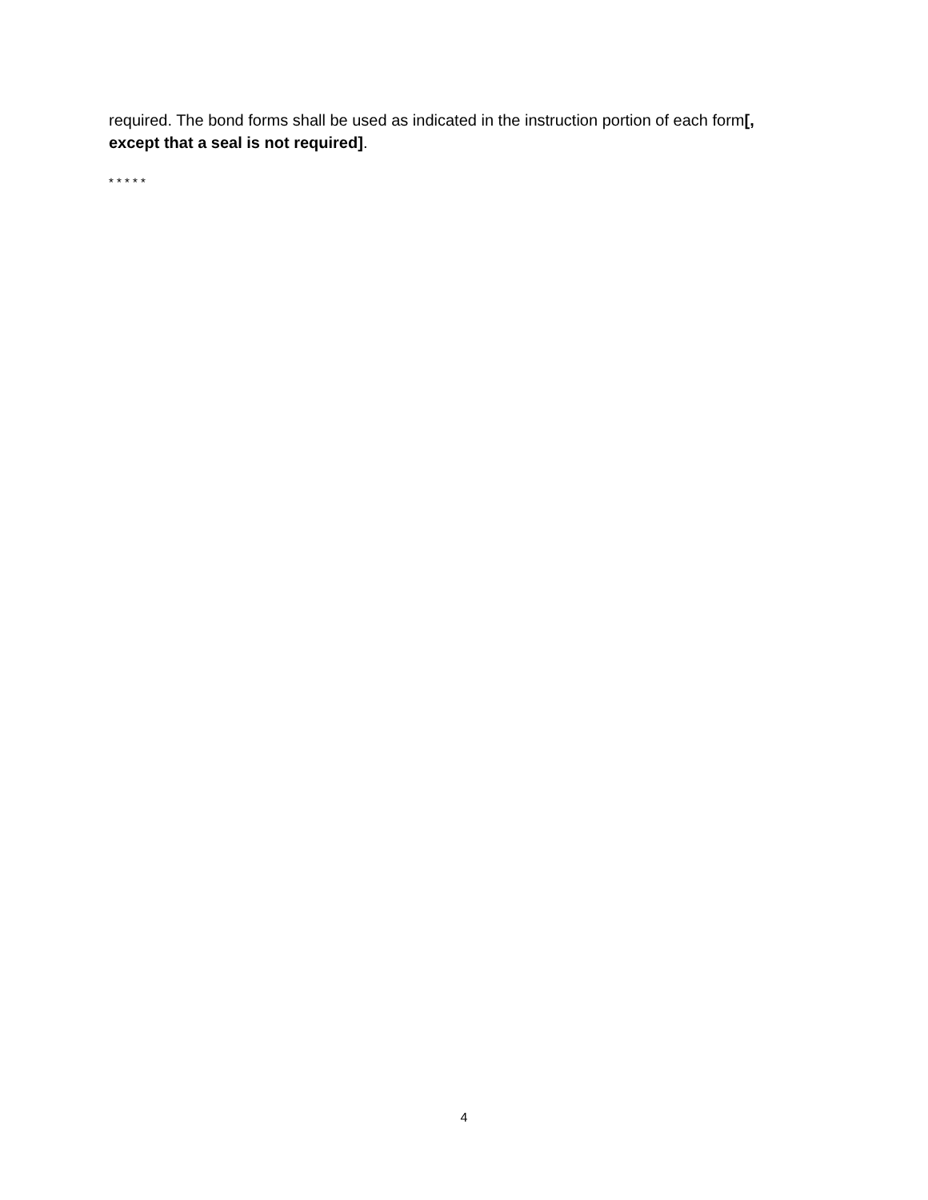required. The bond forms shall be used as indicated in the instruction portion of each form[, except that a seal is not required].
* * * * *
4